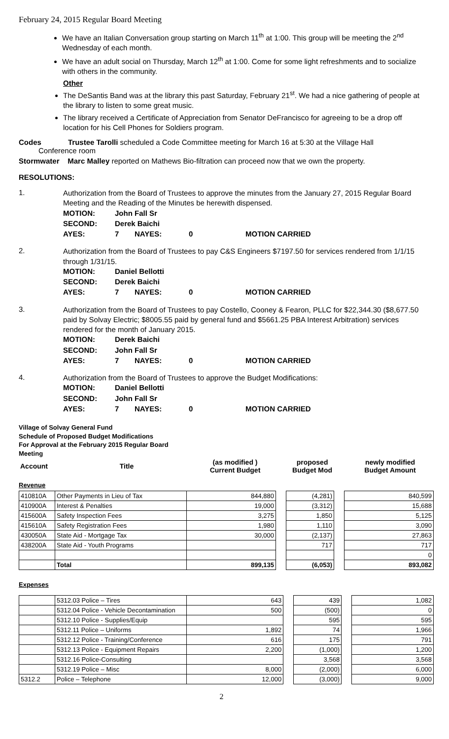February 24, 2015 Regular Board Meeting
We have an Italian Conversation group starting on March 11<sup>th</sup> at 1:00. This group will be meeting the 2<sup>nd</sup> Wednesday of each month.
We have an adult social on Thursday, March 12<sup>th</sup> at 1:00. Come for some light refreshments and to socialize with others in the community.
Other
The DeSantis Band was at the library this past Saturday, February 21<sup>st</sup>. We had a nice gathering of people at the library to listen to some great music.
The library received a Certificate of Appreciation from Senator DeFrancisco for agreeing to be a drop off location for his Cell Phones for Soldiers program.
Codes Trustee Tarolli scheduled a Code Committee meeting for March 16 at 5:30 at the Village Hall
Conference room
Stormwater Marc Malley reported on Mathews Bio-filtration can proceed now that we own the property.
RESOLUTIONS:
1.
Authorization from the Board of Trustees to approve the minutes from the January 27, 2015 Regular Board Meeting and the Reading of the Minutes be herewith dispensed.
| MOTION: | John Fall Sr | | | |
| SECOND: | Derek Baichi | | | |
| AYES: | 7 | NAYES: | 0 | MOTION CARRIED |
2.
Authorization from the Board of Trustees to pay C&S Engineers $7197.50 for services rendered from 1/1/15 through 1/31/15.
| MOTION: | Daniel Bellotti | | | |
| SECOND: | Derek Baichi | | | |
| AYES: | 7 | NAYES: | 0 | MOTION CARRIED |
3.
Authorization from the Board of Trustees to pay Costello, Cooney & Fearon, PLLC for $22,344.30 ($8,677.50 paid by Solvay Electric; $8005.55 paid by general fund and $5661.25 PBA Interest Arbitration) services rendered for the month of January 2015.
| MOTION: | Derek Baichi | | | |
| SECOND: | John Fall Sr | | | |
| AYES: | 7 | NAYES: | 0 | MOTION CARRIED |
4.
Authorization from the Board of Trustees to approve the Budget Modifications:
| MOTION: | Daniel Bellotti | | | |
| SECOND: | John Fall Sr | | | |
| AYES: | 7 | NAYES: | 0 | MOTION CARRIED |
Village of Solvay General Fund
Schedule of Proposed Budget Modifications
For Approval at the February 2015 Regular Board
Meeting
| Account | Title | (as modified ) Current Budget | proposed Budget Mod | newly modified Budget Amount |
Revenue
| 410810A | Other Payments in Lieu of Tax | 844,880 | | (4,281) | | 840,599 |
| 410900A | Interest & Penalties | 19,000 | | (3,312) | | 15,688 |
| 415600A | Safety Inspection Fees | 3,275 | | 1,850 | | 5,125 |
| 415610A | Safety Registration Fees | 1,980 | | 1,110 | | 3,090 |
| 430050A | State Aid - Mortgage Tax | 30,000 | | (2,137) | | 27,863 |
| 438200A | State Aid - Youth Programs | | | 717 | | 717 |
| | | | | | | 0 |
| | Total | 899,135 | | (6,053) | | 893,082 |
Expenses
| | 5312.03 Police – Tires | 643 | | 439 | | 1,082 |
| | 5312.04 Police - Vehicle Decontamination | 500 | | (500) | | 0 |
| | 5312.10 Police - Supplies/Equip | | | 595 | | 595 |
| | 5312.11 Police – Uniforms | 1,892 | | 74 | | 1,966 |
| | 5312.12 Police - Training/Conference | 616 | | 175 | | 791 |
| | 5312.13 Police - Equipment Repairs | 2,200 | | (1,000) | | 1,200 |
| | 5312.16 Police-Consulting | | | 3,568 | | 3,568 |
| | 5312.19 Police – Misc | 8,000 | | (2,000) | | 6,000 |
| 5312.2 | Police – Telephone | 12,000 | | (3,000) | | 9,000 |
2